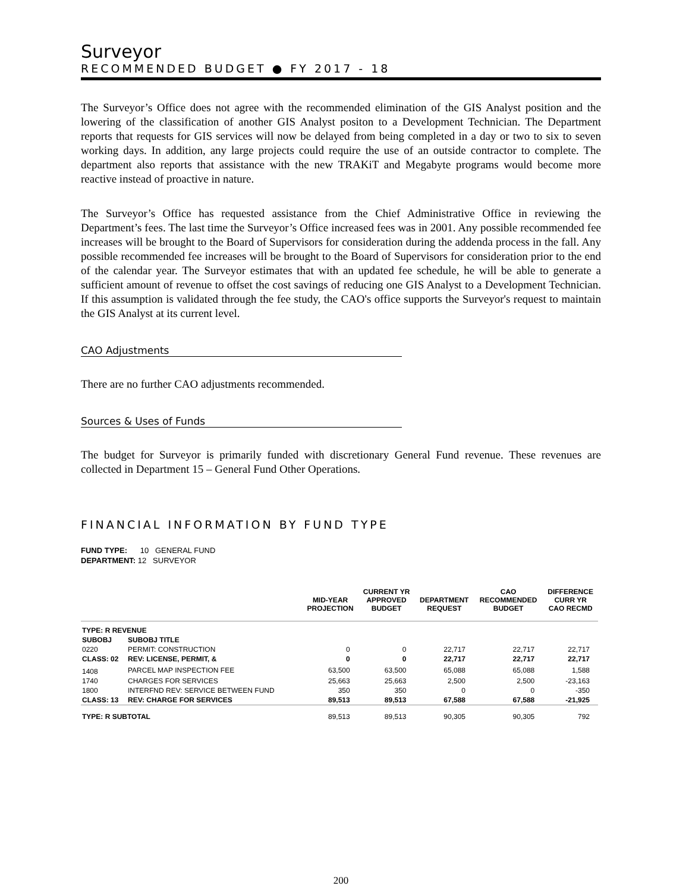Surveyor
RECOMMENDED BUDGET ● FY 2017 - 18
The Surveyor’s Office does not agree with the recommended elimination of the GIS Analyst position and the lowering of the classification of another GIS Analyst positon to a Development Technician. The Department reports that requests for GIS services will now be delayed from being completed in a day or two to six to seven working days. In addition, any large projects could require the use of an outside contractor to complete. The department also reports that assistance with the new TRAKiT and Megabyte programs would become more reactive instead of proactive in nature.
The Surveyor’s Office has requested assistance from the Chief Administrative Office in reviewing the Department’s fees. The last time the Surveyor’s Office increased fees was in 2001. Any possible recommended fee increases will be brought to the Board of Supervisors for consideration during the addenda process in the fall. Any possible recommended fee increases will be brought to the Board of Supervisors for consideration prior to the end of the calendar year. The Surveyor estimates that with an updated fee schedule, he will be able to generate a sufficient amount of revenue to offset the cost savings of reducing one GIS Analyst to a Development Technician. If this assumption is validated through the fee study, the CAO's office supports the Surveyor's request to maintain the GIS Analyst at its current level.
CAO Adjustments
There are no further CAO adjustments recommended.
Sources & Uses of Funds
The budget for Surveyor is primarily funded with discretionary General Fund revenue. These revenues are collected in Department 15 – General Fund Other Operations.
FINANCIAL INFORMATION BY FUND TYPE
FUND TYPE: 10 GENERAL FUND
DEPARTMENT: 12 SURVEYOR
| | | MID-YEAR PROJECTION | CURRENT YR APPROVED BUDGET | DEPARTMENT REQUEST | CAO RECOMMENDED BUDGET | DIFFERENCE CURR YR CAO RECMD |
| --- | --- | --- | --- | --- | --- | --- |
| TYPE: R REVENUE | | | | | | |
| SUBOBJ | SUBOBJ TITLE | | | | | |
| 0220 | PERMIT: CONSTRUCTION | 0 | 0 | 22,717 | 22,717 | 22,717 |
| CLASS: 02 | REV: LICENSE, PERMIT, & | 0 | 0 | 22,717 | 22,717 | 22,717 |
| 1408 | PARCEL MAP INSPECTION FEE | 63,500 | 63,500 | 65,088 | 65,088 | 1,588 |
| 1740 | CHARGES FOR SERVICES | 25,663 | 25,663 | 2,500 | 2,500 | -23,163 |
| 1800 | INTERFND REV: SERVICE BETWEEN FUND | 350 | 350 | 0 | 0 | -350 |
| CLASS: 13 | REV: CHARGE FOR SERVICES | 89,513 | 89,513 | 67,588 | 67,588 | -21,925 |
| TYPE: R SUBTOTAL | | 89,513 | 89,513 | 90,305 | 90,305 | 792 |
200